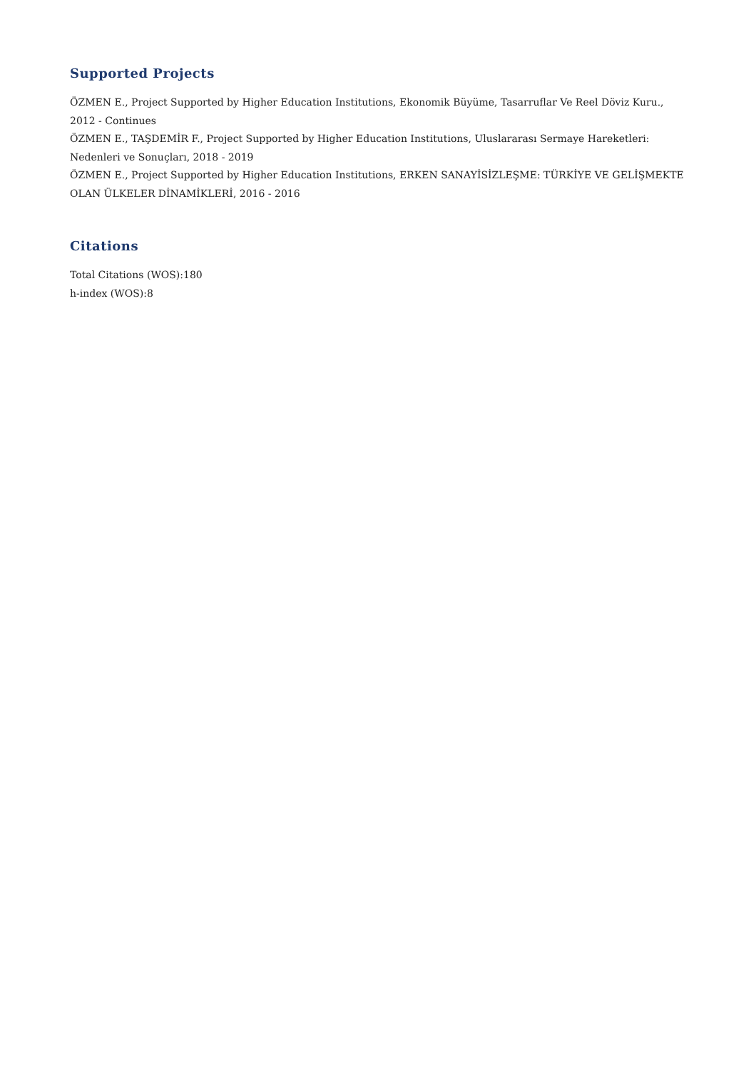Supported Projects
ÖZMEN E., Project Supported by Higher Education Institutions, Ekonomik Büyüme, Tasarruflar Ve Reel Döviz Kuru., 2012 - Continues
ÖZMEN E., TAŞDEMİR F., Project Supported by Higher Education Institutions, Uluslararası Sermaye Hareketleri: Nedenleri ve Sonuçları, 2018 - 2019
ÖZMEN E., Project Supported by Higher Education Institutions, ERKEN SANAYİSİZLEŞME: TÜRKİYE VE GELİŞMEKTE OLAN ÜLKELER DİNAMİKLERİ, 2016 - 2016
Citations
Total Citations (WOS):180
h-index (WOS):8